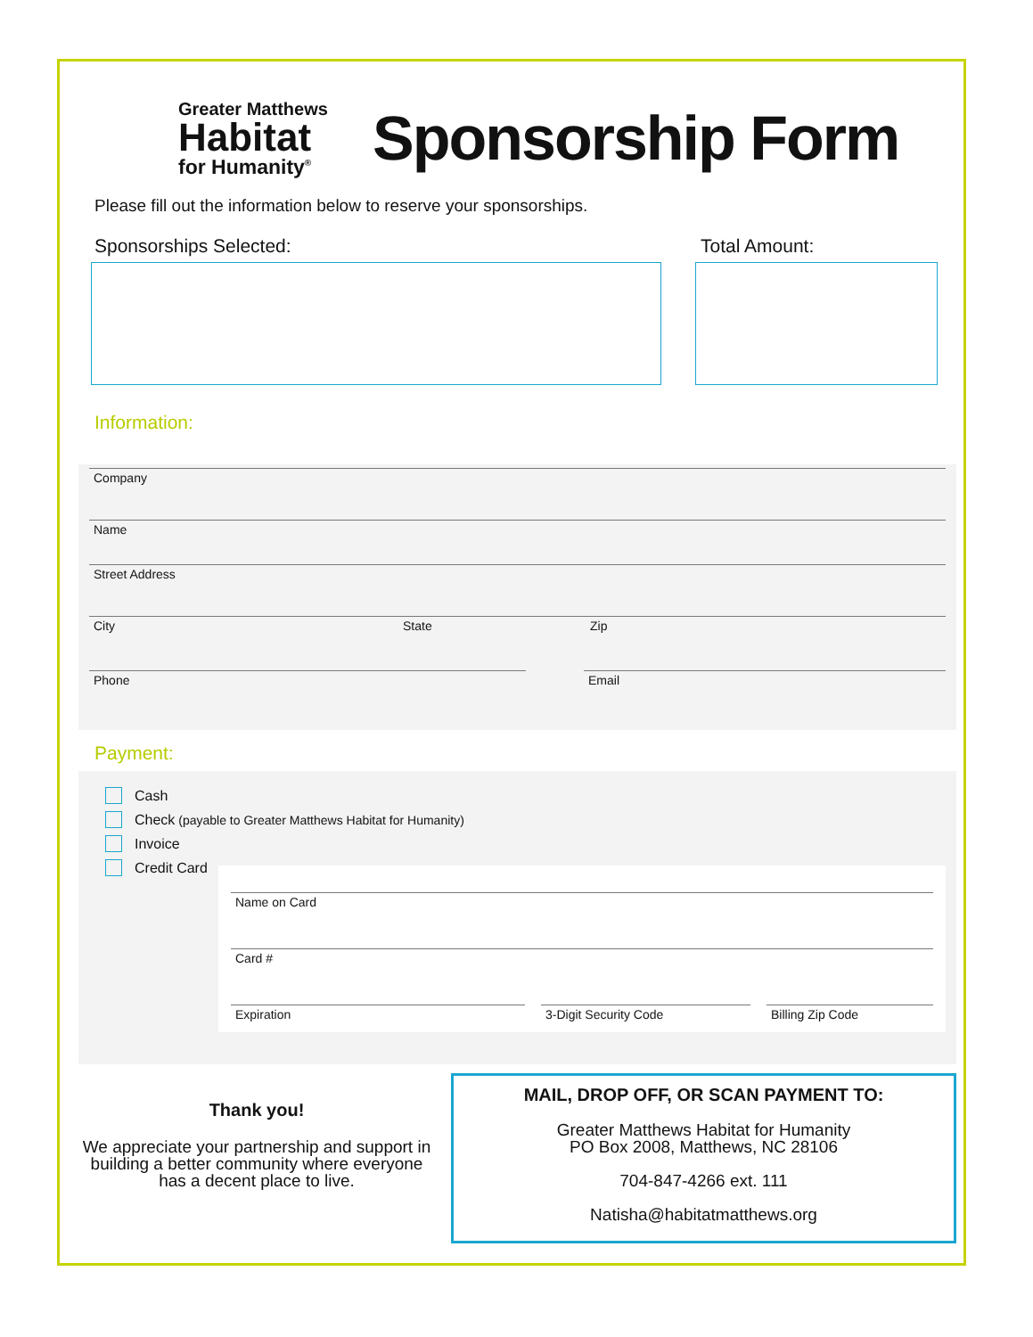Greater Matthews
Habitat
for Humanity<sup>®</sup>
Sponsorship Form
Please fill out the information below to reserve your sponsorships.
Sponsorships Selected: Total Amount:
Information:
Company
Name
Street Address
City State Zip
Phone Email
Payment:
Cash
Check (payable to Greater Matthews Habitat for Humanity)
Invoice
Credit Card
Name on Card
Card #
Expiration 3-Digit Security Code Billing Zip Code
Thank you!
We appreciate your partnership and support in building a better community where everyone has a decent place to live.
MAIL, DROP OFF, OR SCAN PAYMENT TO:
Greater Matthews Habitat for Humanity
PO Box 2008, Matthews, NC 28106
704-847-4266 ext. 111
Natisha@habitatmatthews.org